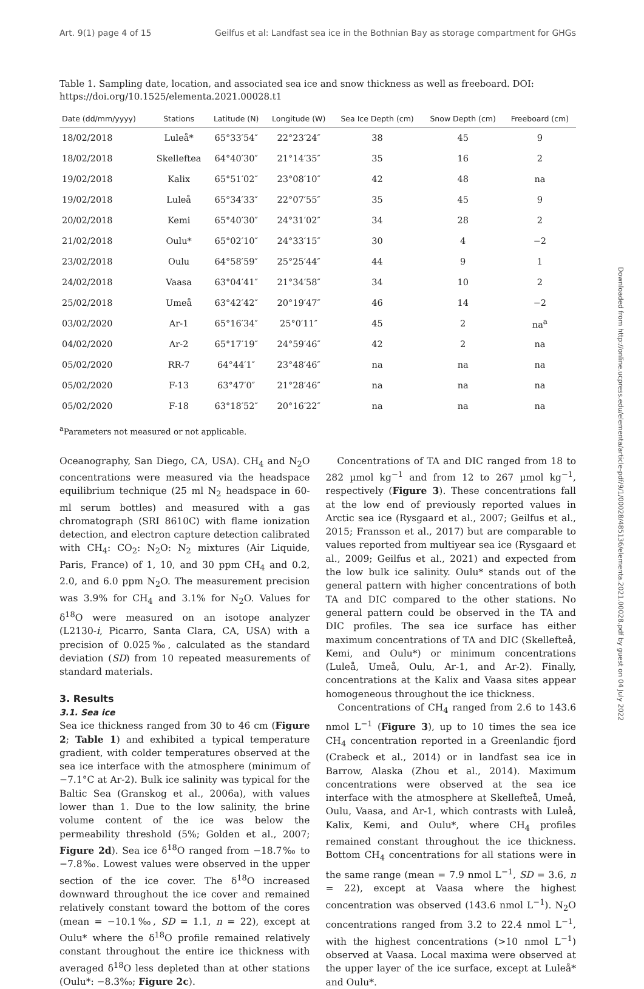Art. 9(1) page 4 of 15 Geilfus et al: Landfast sea ice in the Bothnian Bay as storage compartment for GHGs
Table 1. Sampling date, location, and associated sea ice and snow thickness as well as freeboard. DOI: https://doi.org/10.1525/elementa.2021.00028.t1
| Date (dd/mm/yyyy) | Stations | Latitude (N) | Longitude (W) | Sea Ice Depth (cm) | Snow Depth (cm) | Freeboard (cm) |
| --- | --- | --- | --- | --- | --- | --- |
| 18/02/2018 | Luleå* | 65°33′54″ | 22°23′24″ | 38 | 45 | 9 |
| 18/02/2018 | Skelleftea | 64°40′30″ | 21°14′35″ | 35 | 16 | 2 |
| 19/02/2018 | Kalix | 65°51′02″ | 23°08′10″ | 42 | 48 | na |
| 19/02/2018 | Luleå | 65°34′33″ | 22°07′55″ | 35 | 45 | 9 |
| 20/02/2018 | Kemi | 65°40′30″ | 24°31′02″ | 34 | 28 | 2 |
| 21/02/2018 | Oulu* | 65°02′10″ | 24°33′15″ | 30 | 4 | −2 |
| 23/02/2018 | Oulu | 64°58′59″ | 25°25′44″ | 44 | 9 | 1 |
| 24/02/2018 | Vaasa | 63°04′41″ | 21°34′58″ | 34 | 10 | 2 |
| 25/02/2018 | Umeå | 63°42′42″ | 20°19′47″ | 46 | 14 | −2 |
| 03/02/2020 | Ar-1 | 65°16′34″ | 25°0′11″ | 45 | 2 | na<sup>a</sup> |
| 04/02/2020 | Ar-2 | 65°17′19″ | 24°59′46″ | 42 | 2 | na |
| 05/02/2020 | RR-7 | 64°44′1″ | 23°48′46″ | na | na | na |
| 05/02/2020 | F-13 | 63°47′0″ | 21°28′46″ | na | na | na |
| 05/02/2020 | F-18 | 63°18′52″ | 20°16′22″ | na | na | na |
<sup>a</sup> Parameters not measured or not applicable.
Oceanography, San Diego, CA, USA). CH<sub>4</sub> and N<sub>2</sub>O concentrations were measured via the headspace equilibrium technique (25 ml N<sub>2</sub> headspace in 60-ml serum bottles) and measured with a gas chromatograph (SRI 8610C) with flame ionization detection, and electron capture detection calibrated with CH<sub>4</sub>: CO<sub>2</sub>: N<sub>2</sub>O: N<sub>2</sub> mixtures (Air Liquide, Paris, France) of 1, 10, and 30 ppm CH<sub>4</sub> and 0.2, 2.0, and 6.0 ppm N<sub>2</sub>O. The measurement precision was 3.9% for CH<sub>4</sub> and 3.1% for N<sub>2</sub>O. Values for δ<sup>18</sup>O were measured on an isotope analyzer (L2130-i, Picarro, Santa Clara, CA, USA) with a precision of 0.025‰, calculated as the standard deviation (SD) from 10 repeated measurements of standard materials.
3. Results
3.1. Sea ice
Sea ice thickness ranged from 30 to 46 cm (Figure 2; Table 1) and exhibited a typical temperature gradient, with colder temperatures observed at the sea ice interface with the atmosphere (minimum of −7.1°C at Ar-2). Bulk ice salinity was typical for the Baltic Sea (Granskog et al., 2006a), with values lower than 1. Due to the low salinity, the brine volume content of the ice was below the permeability threshold (5%; Golden et al., 2007; Figure 2d). Sea ice δ<sup>18</sup>O ranged from −18.7‰ to −7.8‰. Lowest values were observed in the upper section of the ice cover. The δ<sup>18</sup>O increased downward throughout the ice cover and remained relatively constant toward the bottom of the cores (mean = −10.1‰, SD = 1.1, n = 22), except at Oulu* where the δ<sup>18</sup>O profile remained relatively constant throughout the entire ice thickness with averaged δ<sup>18</sup>O less depleted than at other stations (Oulu*: −8.3‰; Figure 2c).
Concentrations of TA and DIC ranged from 18 to 282 µmol kg<sup>−1</sup> and from 12 to 267 µmol kg<sup>−1</sup>, respectively (Figure 3). These concentrations fall at the low end of previously reported values in Arctic sea ice (Rysgaard et al., 2007; Geilfus et al., 2015; Fransson et al., 2017) but are comparable to values reported from multiyear sea ice (Rysgaard et al., 2009; Geilfus et al., 2021) and expected from the low bulk ice salinity. Oulu* stands out of the general pattern with higher concentrations of both TA and DIC compared to the other stations. No general pattern could be observed in the TA and DIC profiles. The sea ice surface has either maximum concentrations of TA and DIC (Skellefteå, Kemi, and Oulu*) or minimum concentrations (Luleå, Umeå, Oulu, Ar-1, and Ar-2). Finally, concentrations at the Kalix and Vaasa sites appear homogeneous throughout the ice thickness.
Concentrations of CH<sub>4</sub> ranged from 2.6 to 143.6 nmol L<sup>−1</sup> (Figure 3), up to 10 times the sea ice CH<sub>4</sub> concentration reported in a Greenlandic fjord (Crabeck et al., 2014) or in landfast sea ice in Barrow, Alaska (Zhou et al., 2014). Maximum concentrations were observed at the sea ice interface with the atmosphere at Skellefteå, Umeå, Oulu, Vaasa, and Ar-1, which contrasts with Luleå, Kalix, Kemi, and Oulu*, where CH<sub>4</sub> profiles remained constant throughout the ice thickness. Bottom CH<sub>4</sub> concentrations for all stations were in the same range (mean = 7.9 nmol L<sup>−1</sup>, SD = 3.6, n = 22), except at Vaasa where the highest concentration was observed (143.6 nmol L<sup>−1</sup>). N<sub>2</sub>O concentrations ranged from 3.2 to 22.4 nmol L<sup>−1</sup>, with the highest concentrations (>10 nmol L<sup>−1</sup>) observed at Vaasa. Local maxima were observed at the upper layer of the ice surface, except at Luleå* and Oulu*.
Downloaded from http://online.ucpress.edu/elementa/article-pdf/9/1/00028/485136/elementa.2021.00028.pdf by guest on 04 July 2022